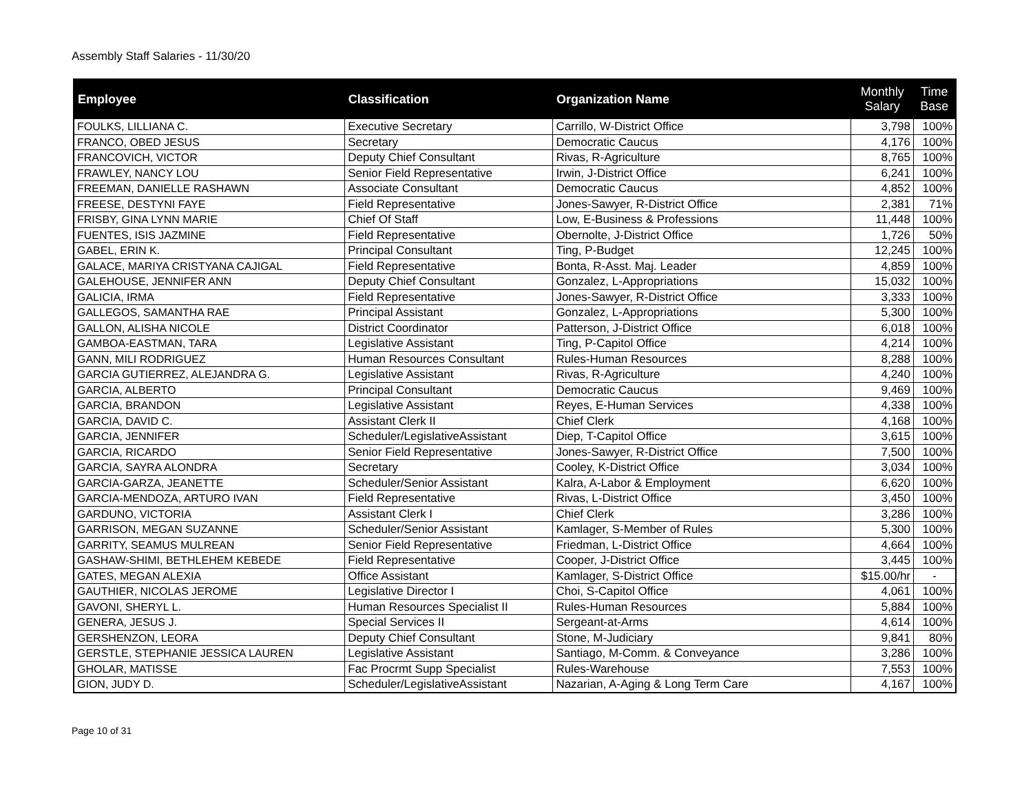Assembly Staff Salaries - 11/30/20
| Employee | Classification | Organization Name | Monthly Salary | Time Base |
| --- | --- | --- | --- | --- |
| FOULKS, LILLIANA C. | Executive Secretary | Carrillo, W-District Office | 3,798 | 100% |
| FRANCO, OBED JESUS | Secretary | Democratic Caucus | 4,176 | 100% |
| FRANCOVICH, VICTOR | Deputy Chief Consultant | Rivas, R-Agriculture | 8,765 | 100% |
| FRAWLEY, NANCY LOU | Senior Field Representative | Irwin, J-District Office | 6,241 | 100% |
| FREEMAN, DANIELLE RASHAWN | Associate Consultant | Democratic Caucus | 4,852 | 100% |
| FREESE, DESTYNI FAYE | Field Representative | Jones-Sawyer, R-District Office | 2,381 | 71% |
| FRISBY, GINA LYNN MARIE | Chief Of Staff | Low, E-Business & Professions | 11,448 | 100% |
| FUENTES, ISIS JAZMINE | Field Representative | Obernolte, J-District Office | 1,726 | 50% |
| GABEL, ERIN K. | Principal Consultant | Ting, P-Budget | 12,245 | 100% |
| GALACE, MARIYA CRISTYANA CAJIGAL | Field Representative | Bonta, R-Asst. Maj. Leader | 4,859 | 100% |
| GALEHOUSE, JENNIFER ANN | Deputy Chief Consultant | Gonzalez, L-Appropriations | 15,032 | 100% |
| GALICIA, IRMA | Field Representative | Jones-Sawyer, R-District Office | 3,333 | 100% |
| GALLEGOS, SAMANTHA RAE | Principal Assistant | Gonzalez, L-Appropriations | 5,300 | 100% |
| GALLON, ALISHA NICOLE | District Coordinator | Patterson, J-District Office | 6,018 | 100% |
| GAMBOA-EASTMAN, TARA | Legislative Assistant | Ting, P-Capitol Office | 4,214 | 100% |
| GANN, MILI RODRIGUEZ | Human Resources Consultant | Rules-Human Resources | 8,288 | 100% |
| GARCIA GUTIERREZ, ALEJANDRA G. | Legislative Assistant | Rivas, R-Agriculture | 4,240 | 100% |
| GARCIA, ALBERTO | Principal Consultant | Democratic Caucus | 9,469 | 100% |
| GARCIA, BRANDON | Legislative Assistant | Reyes, E-Human Services | 4,338 | 100% |
| GARCIA, DAVID C. | Assistant Clerk II | Chief Clerk | 4,168 | 100% |
| GARCIA, JENNIFER | Scheduler/LegislativeAssistant | Diep, T-Capitol Office | 3,615 | 100% |
| GARCIA, RICARDO | Senior Field Representative | Jones-Sawyer, R-District Office | 7,500 | 100% |
| GARCIA, SAYRA ALONDRA | Secretary | Cooley, K-District Office | 3,034 | 100% |
| GARCIA-GARZA, JEANETTE | Scheduler/Senior Assistant | Kalra, A-Labor & Employment | 6,620 | 100% |
| GARCIA-MENDOZA, ARTURO IVAN | Field Representative | Rivas, L-District Office | 3,450 | 100% |
| GARDUNO, VICTORIA | Assistant Clerk I | Chief Clerk | 3,286 | 100% |
| GARRISON, MEGAN SUZANNE | Scheduler/Senior Assistant | Kamlager, S-Member of Rules | 5,300 | 100% |
| GARRITY, SEAMUS MULREAN | Senior Field Representative | Friedman, L-District Office | 4,664 | 100% |
| GASHAW-SHIMI, BETHLEHEM KEBEDE | Field Representative | Cooper, J-District Office | 3,445 | 100% |
| GATES, MEGAN ALEXIA | Office Assistant | Kamlager, S-District Office | $15.00/hr | - |
| GAUTHIER, NICOLAS JEROME | Legislative Director I | Choi, S-Capitol Office | 4,061 | 100% |
| GAVONI, SHERYL L. | Human Resources Specialist II | Rules-Human Resources | 5,884 | 100% |
| GENERA, JESUS J. | Special Services II | Sergeant-at-Arms | 4,614 | 100% |
| GERSHENZON, LEORA | Deputy Chief Consultant | Stone, M-Judiciary | 9,841 | 80% |
| GERSTLE, STEPHANIE JESSICA LAUREN | Legislative Assistant | Santiago, M-Comm. & Conveyance | 3,286 | 100% |
| GHOLAR, MATISSE | Fac Procrmt Supp Specialist | Rules-Warehouse | 7,553 | 100% |
| GION, JUDY D. | Scheduler/LegislativeAssistant | Nazarian, A-Aging & Long Term Care | 4,167 | 100% |
Page 10 of 31